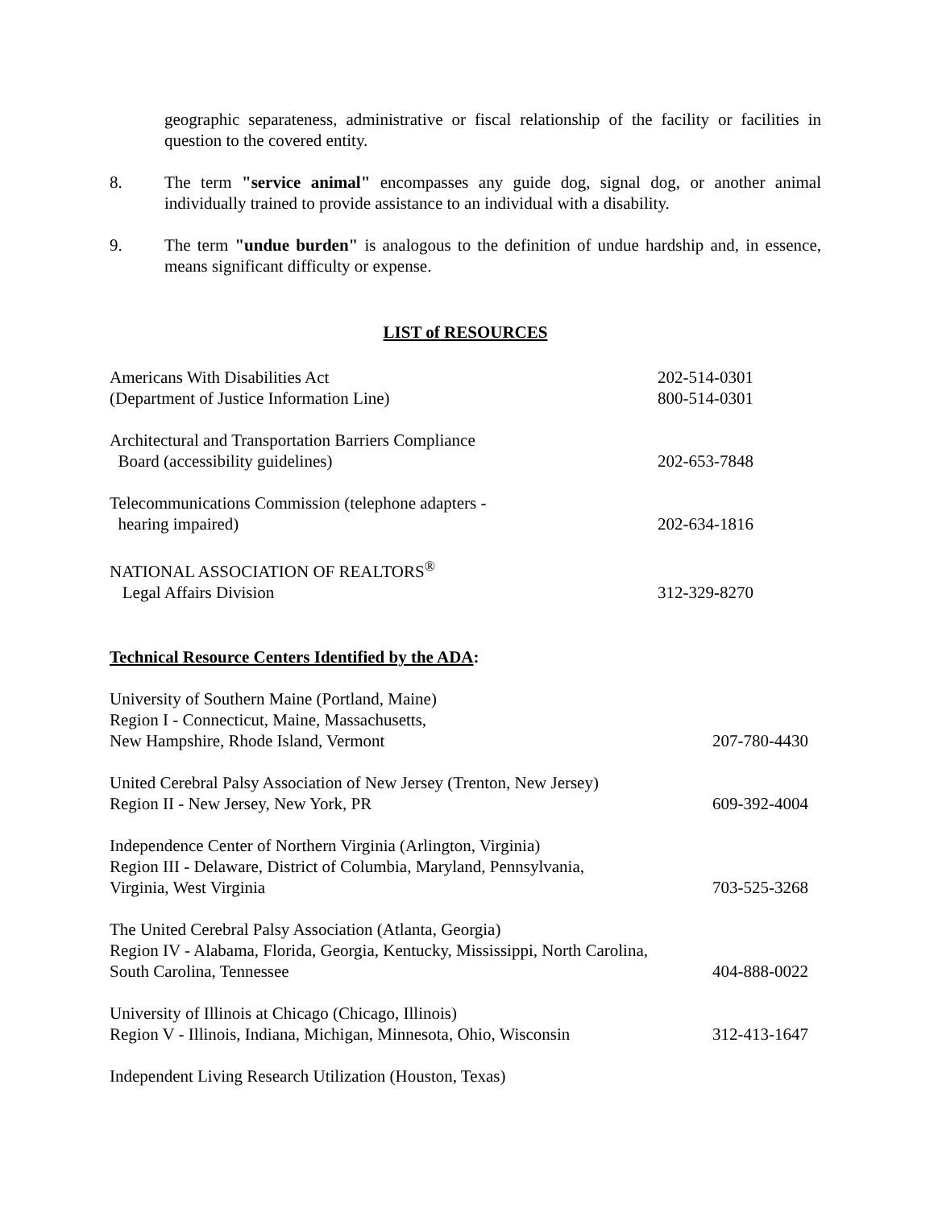geographic separateness, administrative or fiscal relationship of the facility or facilities in question to the covered entity.
8. The term "service animal" encompasses any guide dog, signal dog, or another animal individually trained to provide assistance to an individual with a disability.
9. The term "undue burden" is analogous to the definition of undue hardship and, in essence, means significant difficulty or expense.
LIST of RESOURCES
| Americans With Disabilities Act | 202-514-0301 |
| (Department of Justice Information Line) | 800-514-0301 |
| Architectural and Transportation Barriers Compliance | |
| Board (accessibility guidelines) | 202-653-7848 |
| Telecommunications Commission (telephone adapters - | |
| hearing impaired) | 202-634-1816 |
| NATIONAL ASSOCIATION OF REALTORS<sup>®</sup> | |
| Legal Affairs Division | 312-329-8270 |
Technical Resource Centers Identified by the ADA:
| University of Southern Maine (Portland, Maine) | |
| Region I - Connecticut, Maine, Massachusetts, | |
| New Hampshire, Rhode Island, Vermont | 207-780-4430 |
| United Cerebral Palsy Association of New Jersey (Trenton, New Jersey) | |
| Region II - New Jersey, New York, PR | 609-392-4004 |
| Independence Center of Northern Virginia (Arlington, Virginia) | |
| Region III - Delaware, District of Columbia, Maryland, Pennsylvania, | |
| Virginia, West Virginia | 703-525-3268 |
| The United Cerebral Palsy Association (Atlanta, Georgia) | |
| Region IV - Alabama, Florida, Georgia, Kentucky, Mississippi, North Carolina, | |
| South Carolina, Tennessee | 404-888-0022 |
| University of Illinois at Chicago (Chicago, Illinois) | |
| Region V - Illinois, Indiana, Michigan, Minnesota, Ohio, Wisconsin | 312-413-1647 |
| Independent Living Research Utilization (Houston, Texas) | |